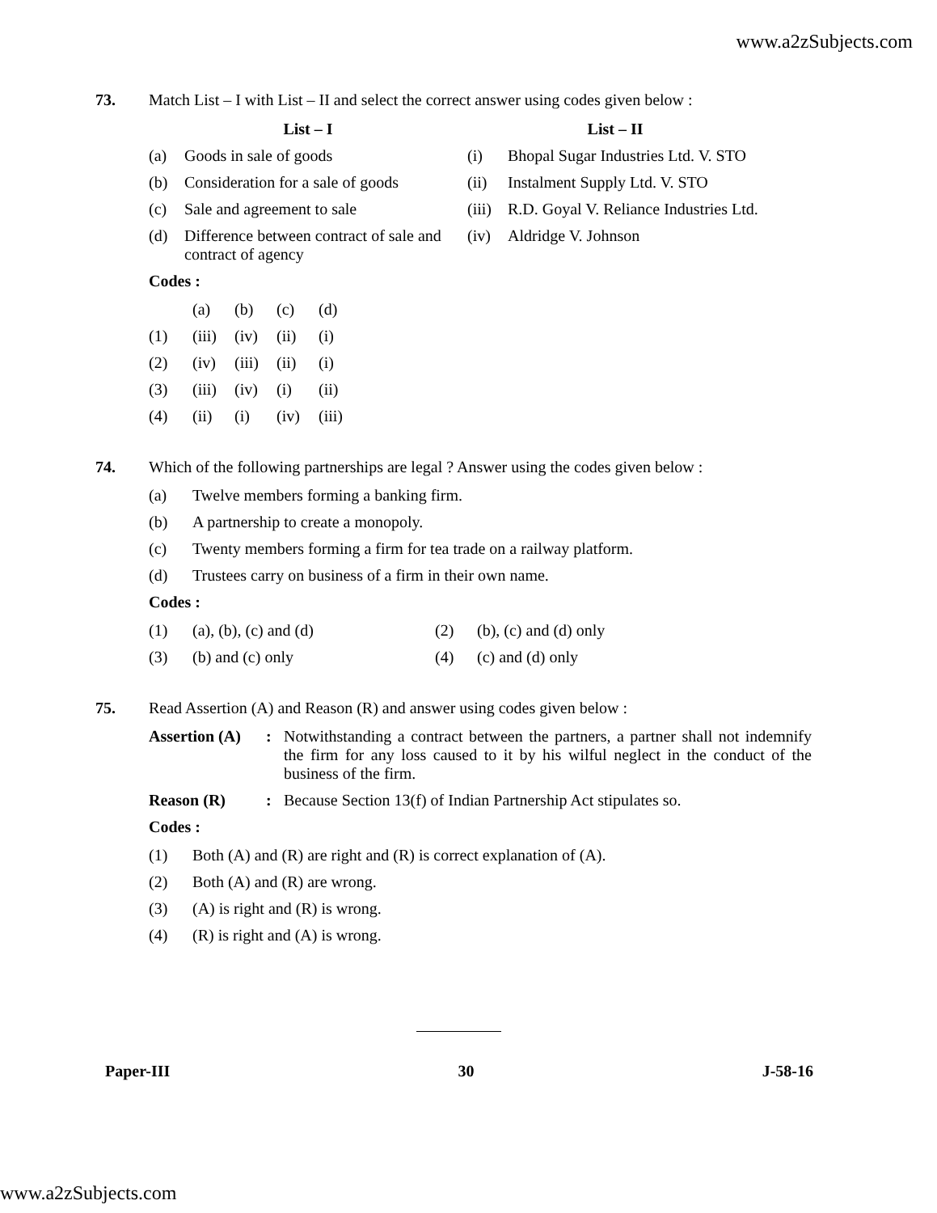www.a2zSubjects.com
73. Match List – I with List – II and select the correct answer using codes given below :
| List – I | | List – II | |
| --- | --- | --- | --- |
| (a) | Goods in sale of goods | (i) | Bhopal Sugar Industries Ltd. V. STO |
| (b) | Consideration for a sale of goods | (ii) | Instalment Supply Ltd. V. STO |
| (c) | Sale and agreement to sale | (iii) | R.D. Goyal V. Reliance Industries Ltd. |
| (d) | Difference between contract of sale and contract of agency | (iv) | Aldridge V. Johnson |
Codes :
| | (a) | (b) | (c) | (d) |
| (1) | (iii) | (iv) | (ii) | (i) |
| (2) | (iv) | (iii) | (ii) | (i) |
| (3) | (iii) | (iv) | (i) | (ii) |
| (4) | (ii) | (i) | (iv) | (iii) |
74. Which of the following partnerships are legal ? Answer using the codes given below :
| (a) | Twelve members forming a banking firm. |
| (b) | A partnership to create a monopoly. |
| (c) | Twenty members forming a firm for tea trade on a railway platform. |
| (d) | Trustees carry on business of a firm in their own name. |
Codes :
| (1) | (a), (b), (c) and (d) | (2) | (b), (c) and (d) only |
| (3) | (b) and (c) only | (4) | (c) and (d) only |
75. Read Assertion (A) and Reason (R) and answer using codes given below :
| Assertion (A) | : | Notwithstanding a contract between the partners, a partner shall not indemnify the firm for any loss caused to it by his wilful neglect in the conduct of the business of the firm. |
| Reason (R) | : | Because Section 13(f) of Indian Partnership Act stipulates so. |
Codes :
| (1) | Both (A) and (R) are right and (R) is correct explanation of (A). |
| (2) | Both (A) and (R) are wrong. |
| (3) | (A) is right and (R) is wrong. |
| (4) | (R) is right and (A) is wrong. |
Paper-III 30 J-58-16
www.a2zSubjects.com